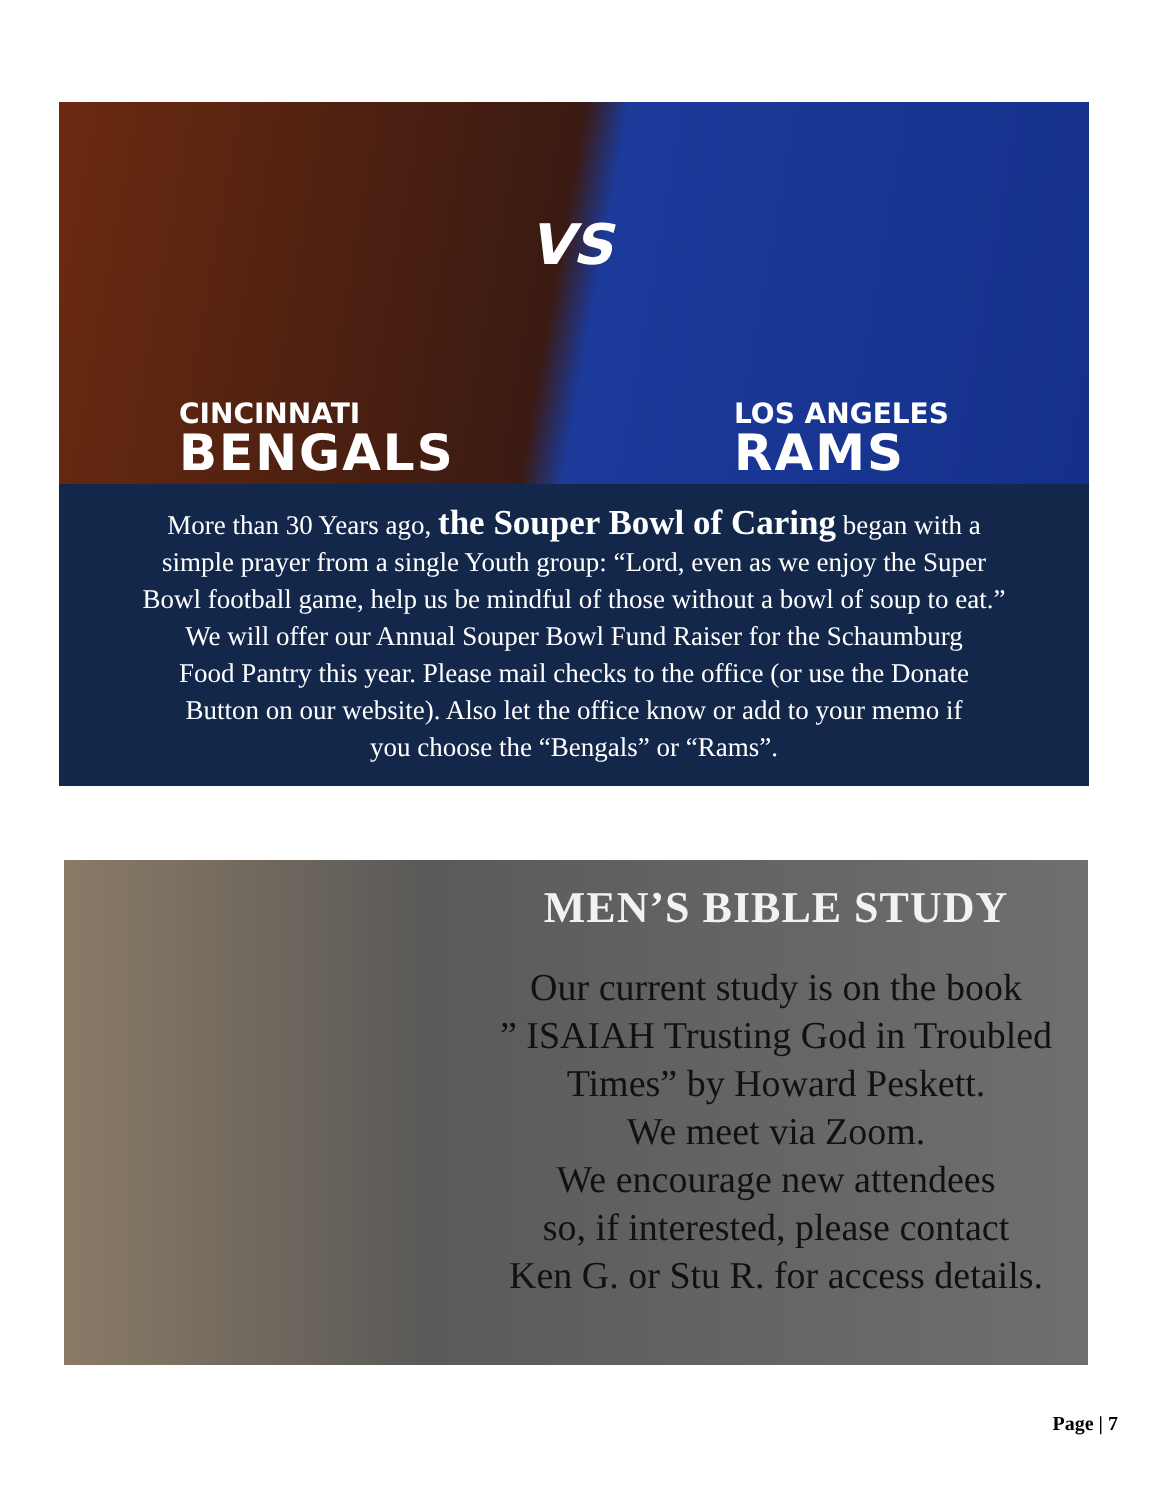CINCINNATI
BENGALS
VS
LOS ANGELES
RAMS
More than 30 Years ago, the Souper Bowl of Caring began with a
simple prayer from a single Youth group: “Lord, even as we enjoy the Super
Bowl football game, help us be mindful of those without a bowl of soup to eat.”
We will offer our Annual Souper Bowl Fund Raiser for the Schaumburg
Food Pantry this year. Please mail checks to the office (or use the Donate
Button on our website). Also let the office know or add to your memo if
you choose the “Bengals” or “Rams”.
MEN’S BIBLE STUDY
Our current study is on the book
” ISAIAH Trusting God in Troubled
Times” by Howard Peskett.
We meet via Zoom.
We encourage new attendees
so, if interested, please contact
Ken G. or Stu R. for access details.
Page | 7